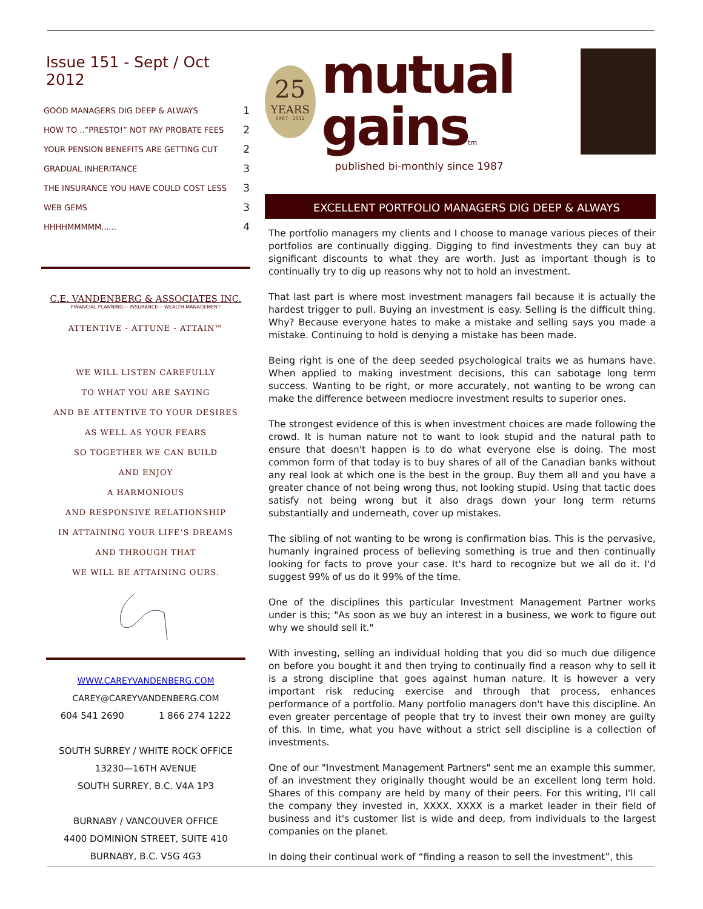Issue 151 - Sept / Oct 2012
| GOOD MANAGERS DIG DEEP & ALWAYS | 1 |
| HOW TO ..”PRESTO!” NOT PAY PROBATE FEES | 2 |
| YOUR PENSION BENEFITS ARE GETTING CUT | 2 |
| GRADUAL INHERITANCE | 3 |
| THE INSURANCE YOU HAVE COULD COST LESS | 3 |
| WEB GEMS | 3 |
| HHHHMMMMM...... | 4 |
C.E. VANDENBERG & ASSOCIATES INC.
FINANCIAL PLANNING— INSURANCE— WEALTH MANAGEMENT
ATTENTIVE - ATTUNE - ATTAIN™
WE WILL LISTEN CAREFULLY
TO WHAT YOU ARE SAYING
AND BE ATTENTIVE TO YOUR DESIRES
AS WELL AS YOUR FEARS
SO TOGETHER WE CAN BUILD
AND ENJOY
A HARMONIOUS
AND RESPONSIVE RELATIONSHIP
IN ATTAINING YOUR LIFE’S DREAMS
AND THROUGH THAT
WE WILL BE ATTAINING OURS.
WWW.CAREYVANDENBERG.COM
CAREY@CAREYVANDENBERG.COM
604 541 2690 1 866 274 1222
SOUTH SURREY / WHITE ROCK OFFICE
13230—16TH AVENUE
SOUTH SURREY, B.C. V4A 1P3
BURNABY / VANCOUVER OFFICE
4400 DOMINION STREET, SUITE 410
BURNABY, B.C. V5G 4G3
25
YEARS
1987 · 2012
mutual gainstm
published bi-monthly since 1987
EXCELLENT PORTFOLIO MANAGERS DIG DEEP & ALWAYS
The portfolio managers my clients and I choose to manage various pieces of their portfolios are continually digging. Digging to find investments they can buy at significant discounts to what they are worth. Just as important though is to continually try to dig up reasons why not to hold an investment.
That last part is where most investment managers fail because it is actually the hardest trigger to pull. Buying an investment is easy. Selling is the difficult thing. Why? Because everyone hates to make a mistake and selling says you made a mistake. Continuing to hold is denying a mistake has been made.
Being right is one of the deep seeded psychological traits we as humans have. When applied to making investment decisions, this can sabotage long term success. Wanting to be right, or more accurately, not wanting to be wrong can make the difference between mediocre investment results to superior ones.
The strongest evidence of this is when investment choices are made following the crowd. It is human nature not to want to look stupid and the natural path to ensure that doesn't happen is to do what everyone else is doing. The most common form of that today is to buy shares of all of the Canadian banks without any real look at which one is the best in the group. Buy them all and you have a greater chance of not being wrong thus, not looking stupid. Using that tactic does satisfy not being wrong but it also drags down your long term returns substantially and underneath, cover up mistakes.
The sibling of not wanting to be wrong is confirmation bias. This is the pervasive, humanly ingrained process of believing something is true and then continually looking for facts to prove your case. It's hard to recognize but we all do it. I'd suggest 99% of us do it 99% of the time.
One of the disciplines this particular Investment Management Partner works under is this; "As soon as we buy an interest in a business, we work to figure out why we should sell it."
With investing, selling an individual holding that you did so much due diligence on before you bought it and then trying to continually find a reason why to sell it is a strong discipline that goes against human nature. It is however a very important risk reducing exercise and through that process, enhances performance of a portfolio. Many portfolio managers don't have this discipline. An even greater percentage of people that try to invest their own money are guilty of this. In time, what you have without a strict sell discipline is a collection of investments.
One of our "Investment Management Partners" sent me an example this summer, of an investment they originally thought would be an excellent long term hold. Shares of this company are held by many of their peers. For this writing, I'll call the company they invested in, XXXX. XXXX is a market leader in their field of business and it's customer list is wide and deep, from individuals to the largest companies on the planet.
In doing their continual work of “finding a reason to sell the investment”, this